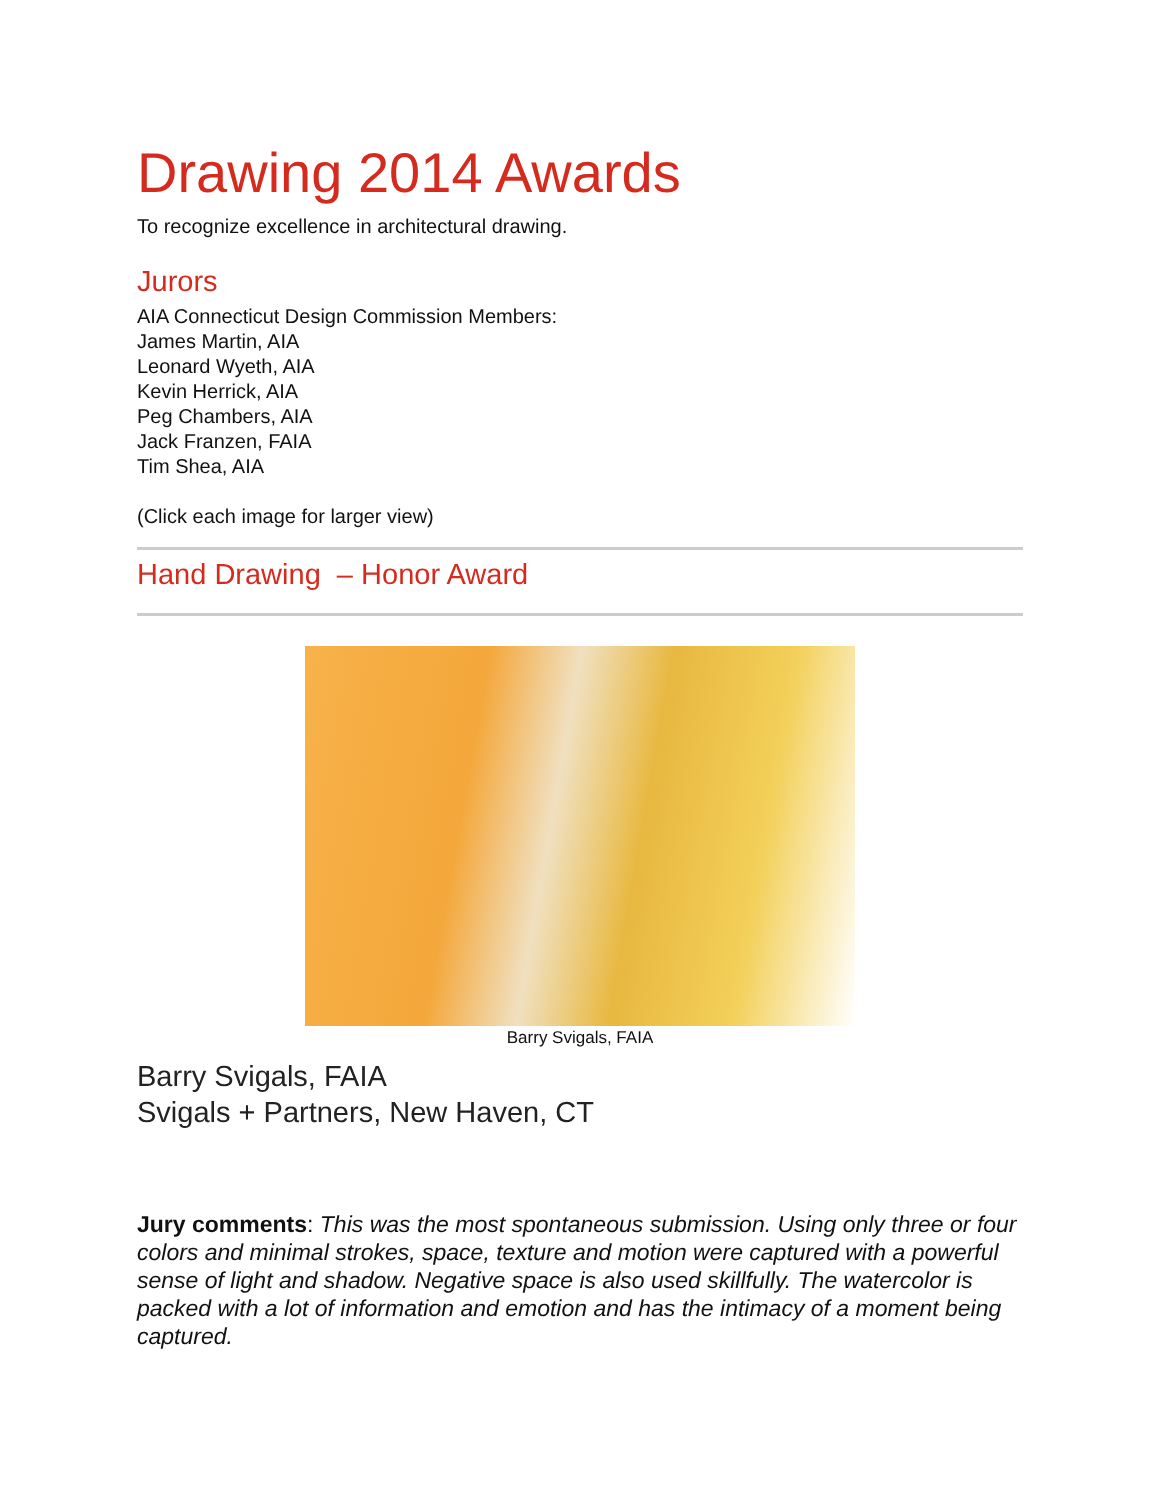Drawing 2014 Awards
To recognize excellence in architectural drawing.
Jurors
AIA Connecticut Design Commission Members:
James Martin, AIA
Leonard Wyeth, AIA
Kevin Herrick, AIA
Peg Chambers, AIA
Jack Franzen, FAIA
Tim Shea, AIA
(Click each image for larger view)
Hand Drawing – Honor Award
Barry Svigals, FAIA
Barry Svigals, FAIA
Svigals + Partners, New Haven, CT
Jury comments: This was the most spontaneous submission. Using only three or four colors and minimal strokes, space, texture and motion were captured with a powerful sense of light and shadow. Negative space is also used skillfully. The watercolor is packed with a lot of information and emotion and has the intimacy of a moment being captured.